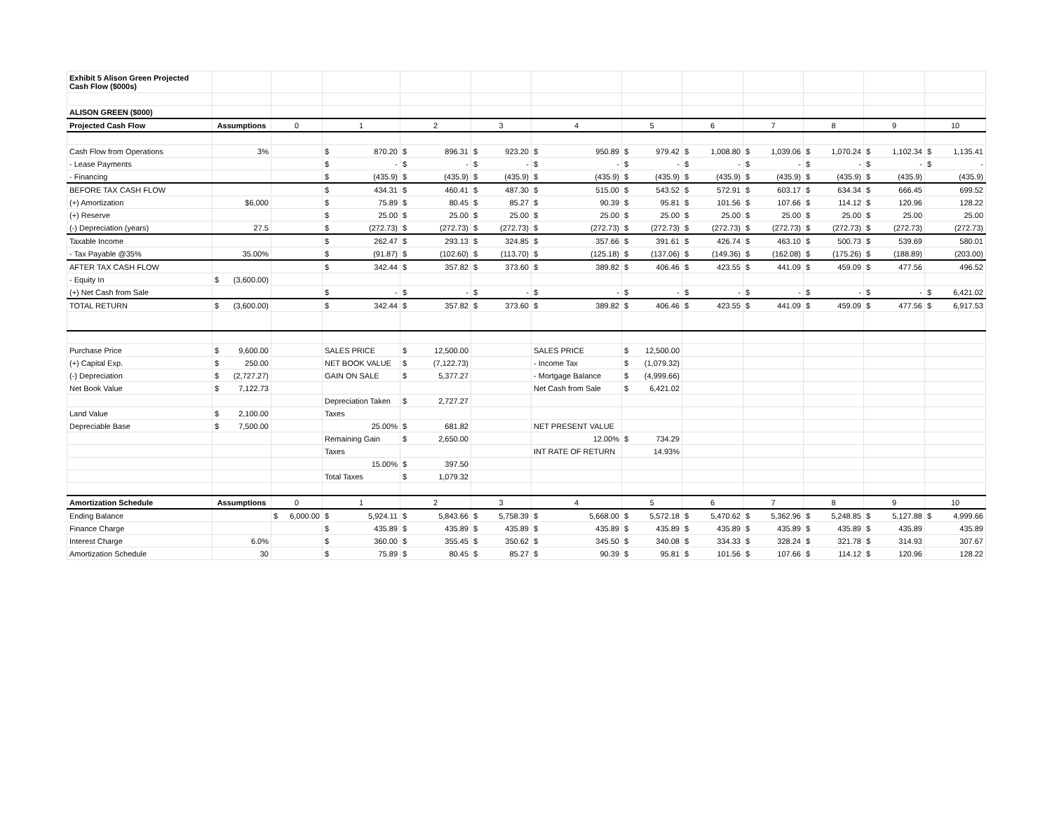| Exhibit 5 Alison Green Projected Cash Flow ($000s) | | | | | | | | | | | | |
| ALISON GREEN ($000) | | | | | | | | | | | | |
| Projected Cash Flow | Assumptions | 0 | 1 | 2 | 3 | 4 | 5 | 6 | 7 | 8 | 9 | 10 |
| Cash Flow from Operations | 3% | | $ 870.20 | $ 896.31 | $ 923.20 | $ 950.89 | $ 979.42 | $ 1,008.80 | $ 1,039.06 | $ 1,070.24 | $ 1,102.34 | $ 1,135.41 |
| - Lease Payments | | | $ - | $ - | $ - | $ - | $ - | $ - | $ - | $ - | $ - | $ - |
| - Financing | | | $ (435.9) | $ (435.9) | $ (435.9) | $ (435.9) | $ (435.9) | $ (435.9) | $ (435.9) | $ (435.9) | $ (435.9) | (435.9) |
| BEFORE TAX CASH FLOW | | | $ 434.31 | $ 460.41 | $ 487.30 | $ 515.00 | $ 543.52 | $ 572.91 | $ 603.17 | $ 634.34 | $ 666.45 | 699.52 |
| (+) Amortization | $6,000 | | $ 75.89 | $ 80.45 | $ 85.27 | $ 90.39 | $ 95.81 | $ 101.56 | $ 107.66 | $ 114.12 | $ 120.96 | 128.22 |
| (+) Reserve | | | $ 25.00 | $ 25.00 | $ 25.00 | $ 25.00 | $ 25.00 | $ 25.00 | $ 25.00 | $ 25.00 | $ 25.00 | 25.00 |
| (-) Depreciation (years) | 27.5 | | $ (272.73) | $ (272.73) | $ (272.73) | $ (272.73) | $ (272.73) | $ (272.73) | $ (272.73) | $ (272.73) | $ (272.73) | (272.73) |
| Taxable Income | | | $ 262.47 | $ 293.13 | $ 324.85 | $ 357.66 | $ 391.61 | $ 426.74 | $ 463.10 | $ 500.73 | $ 539.69 | 580.01 |
| - Tax Payable @35% | 35.00% | | $ (91.87) | $ (102.60) | $ (113.70) | $ (125.18) | $ (137.06) | $ (149.36) | $ (162.08) | $ (175.26) | $ (188.89) | (203.00) |
| AFTER TAX CASH FLOW | | | $ 342.44 | $ 357.82 | $ 373.60 | $ 389.82 | $ 406.46 | $ 423.55 | $ 441.09 | $ 459.09 | $ 477.56 | 496.52 |
| - Equity In | $ (3,600.00) | | | | | | | | | | | |
| (+) Net Cash from Sale | | | $ - | $ - | $ - | $ - | $ - | $ - | $ - | $ - | $ - | $ 6,421.02 |
| TOTAL RETURN | $ (3,600.00) | | $ 342.44 | $ 357.82 | $ 373.60 | $ 389.82 | $ 406.46 | $ 423.55 | $ 441.09 | $ 459.09 | $ 477.56 | $ 6,917.53 |
| Purchase Price | $ 9,600.00 | | SALES PRICE | $ 12,500.00 | | SALES PRICE | $ 12,500.00 | | | | | |
| (+) Capital Exp. | $ 250.00 | | NET BOOK VALUE | $ (7,122.73) | | - Income Tax | $ (1,079.32) | | | | | |
| (-) Depreciation | $ (2,727.27) | | GAIN ON SALE | $ 5,377.27 | | - Mortgage Balance | $ (4,999.66) | | | | | |
| Net Book Value | $ 7,122.73 | | | | | Net Cash from Sale | $ 6,421.02 | | | | | |
| | | | Depreciation Taken | $ 2,727.27 | | | | | | | | |
| Land Value | $ 2,100.00 | | Taxes | | | | | | | | | |
| Depreciable Base | $ 7,500.00 | | 25.00% | $ 681.82 | | NET PRESENT VALUE | | | | | | |
| | | | Remaining Gain | $ 2,650.00 | | 12.00% | $ 734.29 | | | | | |
| | | | Taxes | | | INT RATE OF RETURN | 14.93% | | | | | |
| | | | 15.00% | $ 397.50 | | | | | | | | |
| | | | Total Taxes | $ 1,079.32 | | | | | | | | |
| Amortization Schedule | Assumptions | 0 | 1 | 2 | 3 | 4 | 5 | 6 | 7 | 8 | 9 | 10 |
| Ending Balance | | $ 6,000.00 | $ 5,924.11 | $ 5,843.66 | $ 5,758.39 | $ 5,668.00 | $ 5,572.18 | $ 5,470.62 | $ 5,362.96 | $ 5,248.85 | $ 5,127.88 | $ 4,999.66 |
| Finance Charge | | | $ 435.89 | $ 435.89 | $ 435.89 | $ 435.89 | $ 435.89 | $ 435.89 | $ 435.89 | $ 435.89 | $ 435.89 | 435.89 |
| Interest Charge | 6.0% | | $ 360.00 | $ 355.45 | $ 350.62 | $ 345.50 | $ 340.08 | $ 334.33 | $ 328.24 | $ 321.78 | $ 314.93 | 307.67 |
| Amortization Schedule | 30 | | $ 75.89 | $ 80.45 | $ 85.27 | $ 90.39 | $ 95.81 | $ 101.56 | $ 107.66 | $ 114.12 | $ 120.96 | 128.22 |